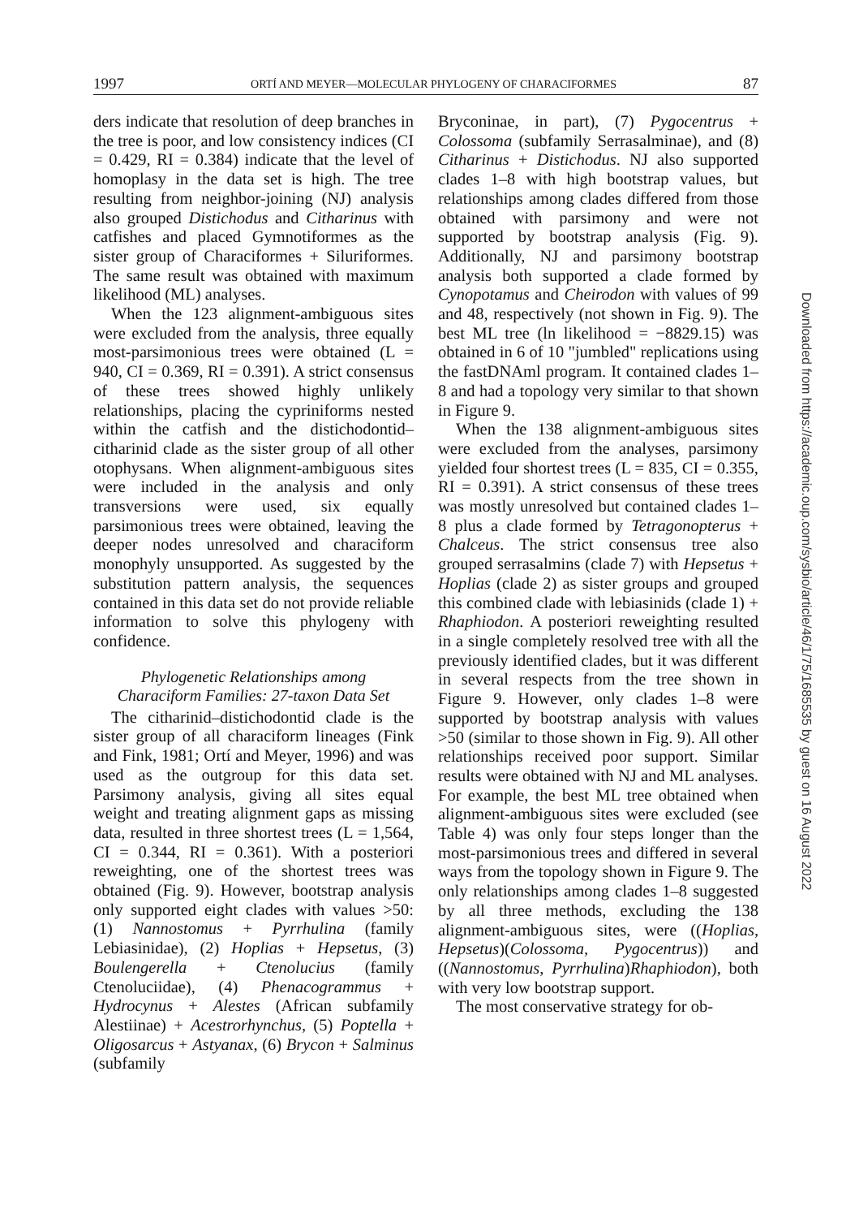1997 ORTÍ AND MEYER—MOLECULAR PHYLOGENY OF CHARACIFORMES 87
ders indicate that resolution of deep branches in the tree is poor, and low consistency indices (CI = 0.429, RI = 0.384) indicate that the level of homoplasy in the data set is high. The tree resulting from neighbor-joining (NJ) analysis also grouped Distichodus and Citharinus with catfishes and placed Gymnotiformes as the sister group of Characiformes + Siluriformes. The same result was obtained with maximum likelihood (ML) analyses.
When the 123 alignment-ambiguous sites were excluded from the analysis, three equally most-parsimonious trees were obtained (L = 940, CI = 0.369, RI = 0.391). A strict consensus of these trees showed highly unlikely relationships, placing the cypriniforms nested within the catfish and the distichodontid–citharinid clade as the sister group of all other otophysans. When alignment-ambiguous sites were included in the analysis and only transversions were used, six equally parsimonious trees were obtained, leaving the deeper nodes unresolved and characiform monophyly unsupported. As suggested by the substitution pattern analysis, the sequences contained in this data set do not provide reliable information to solve this phylogeny with confidence.
Phylogenetic Relationships among
Characiform Families: 27-taxon Data Set
The citharinid–distichodontid clade is the sister group of all characiform lineages (Fink and Fink, 1981; Ortí and Meyer, 1996) and was used as the outgroup for this data set. Parsimony analysis, giving all sites equal weight and treating alignment gaps as missing data, resulted in three shortest trees (L = 1,564, CI = 0.344, RI = 0.361). With a posteriori reweighting, one of the shortest trees was obtained (Fig. 9). However, bootstrap analysis only supported eight clades with values >50: (1) Nannostomus + Pyrrhulina (family Lebiasinidae), (2) Hoplias + Hepsetus, (3) Boulengerella + Ctenolucius (family Ctenoluciidae), (4) Phenacogrammus + Hydrocynus + Alestes (African subfamily Alestiinae) + Acestrorhynchus, (5) Poptella + Oligosarcus + Astyanax, (6) Brycon + Salminus (subfamily
Bryconinae, in part), (7) Pygocentrus + Colossoma (subfamily Serrasalminae), and (8) Citharinus + Distichodus. NJ also supported clades 1–8 with high bootstrap values, but relationships among clades differed from those obtained with parsimony and were not supported by bootstrap analysis (Fig. 9). Additionally, NJ and parsimony bootstrap analysis both supported a clade formed by Cynopotamus and Cheirodon with values of 99 and 48, respectively (not shown in Fig. 9). The best ML tree (ln likelihood = −8829.15) was obtained in 6 of 10 "jumbled" replications using the fastDNAml program. It contained clades 1–8 and had a topology very similar to that shown in Figure 9.
When the 138 alignment-ambiguous sites were excluded from the analyses, parsimony yielded four shortest trees (L = 835, CI = 0.355, RI = 0.391). A strict consensus of these trees was mostly unresolved but contained clades 1–8 plus a clade formed by Tetragonopterus + Chalceus. The strict consensus tree also grouped serrasalmins (clade 7) with Hepsetus + Hoplias (clade 2) as sister groups and grouped this combined clade with lebiasinids (clade 1) + Rhaphiodon. A posteriori reweighting resulted in a single completely resolved tree with all the previously identified clades, but it was different in several respects from the tree shown in Figure 9. However, only clades 1–8 were supported by bootstrap analysis with values >50 (similar to those shown in Fig. 9). All other relationships received poor support. Similar results were obtained with NJ and ML analyses. For example, the best ML tree obtained when alignment-ambiguous sites were excluded (see Table 4) was only four steps longer than the most-parsimonious trees and differed in several ways from the topology shown in Figure 9. The only relationships among clades 1–8 suggested by all three methods, excluding the 138 alignment-ambiguous sites, were ((Hoplias, Hepsetus)(Colossoma, Pygocentrus)) and ((Nannostomus, Pyrrhulina)Rhaphiodon), both with very low bootstrap support.
The most conservative strategy for ob-
Downloaded from https://academic.oup.com/sysbio/article/46/1/75/1685535 by guest on 16 August 2022